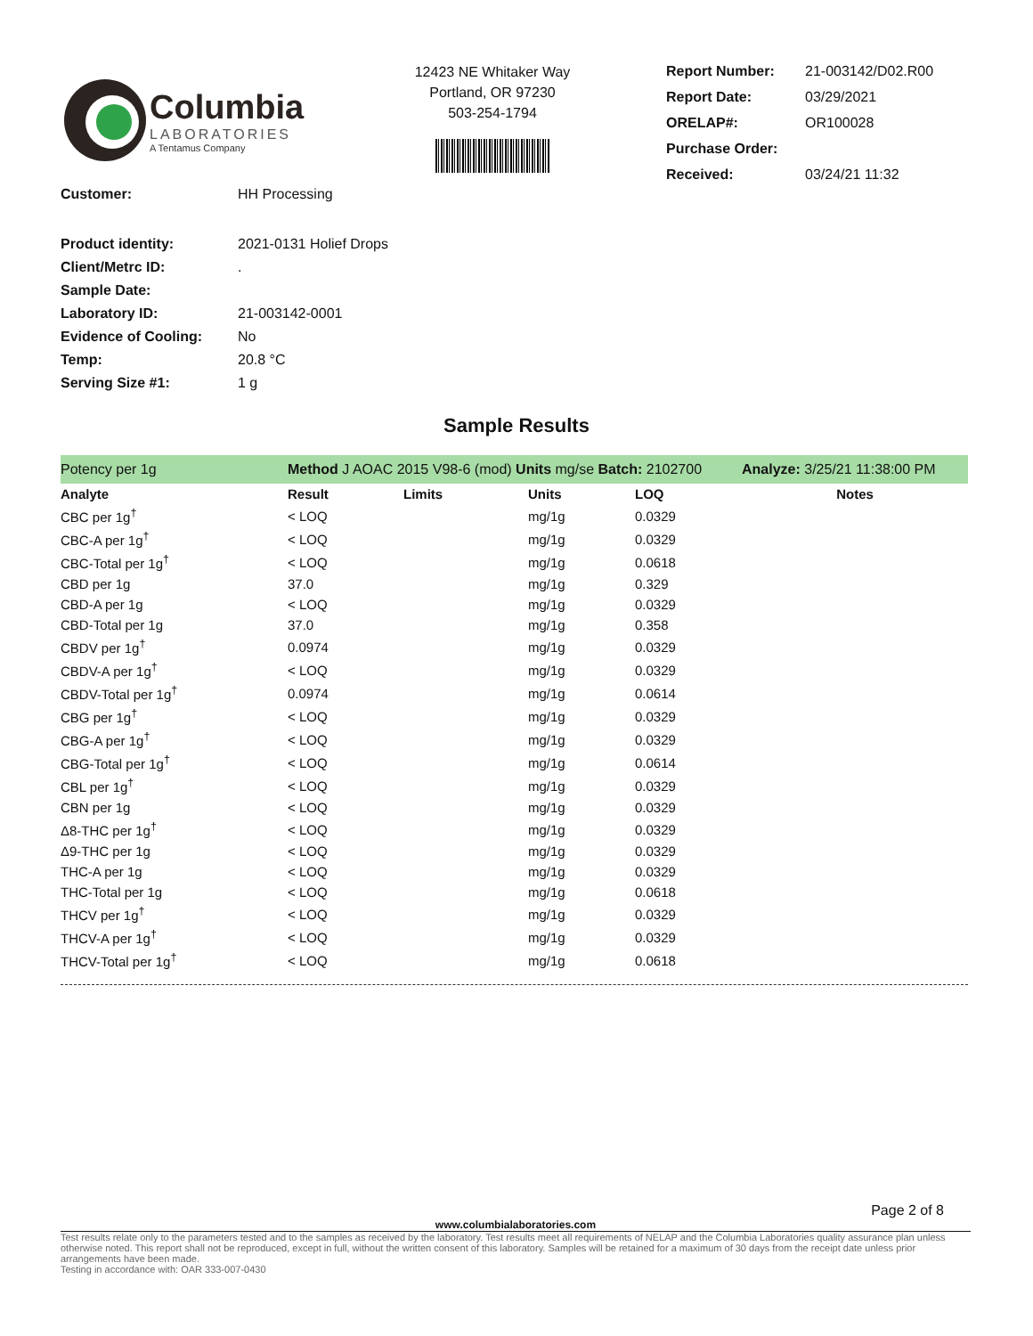Columbia
LABORATORIES
A Tentamus Company
12423 NE Whitaker Way
Portland, OR 97230
503-254-1794
| Report Number: | 21-003142/D02.R00 |
| Report Date: | 03/29/2021 |
| ORELAP#: | OR100028 |
| Purchase Order: | |
| Received: | 03/24/21 11:32 |
| Customer: | HH Processing |
| Product identity: | 2021-0131 Holief Drops |
| Client/Metrc ID: | . |
| Sample Date: | |
| Laboratory ID: | 21-003142-0001 |
| Evidence of Cooling: | No |
| Temp: | 20.8 °C |
| Serving Size #1: | 1 g |
Sample Results
| Potency per 1g | Method J AOAC 2015 V98-6 (mod) Units mg/se Batch: 2102700 | | | | Analyze: 3/25/21 11:38:00 PM |
| Analyte | Result | Limits | Units | LOQ | Notes |
| CBC per 1g<sup>†</sup> | < LOQ | | mg/1g | 0.0329 | |
| CBC-A per 1g<sup>†</sup> | < LOQ | | mg/1g | 0.0329 | |
| CBC-Total per 1g<sup>†</sup> | < LOQ | | mg/1g | 0.0618 | |
| CBD per 1g | 37.0 | | mg/1g | 0.329 | |
| CBD-A per 1g | < LOQ | | mg/1g | 0.0329 | |
| CBD-Total per 1g | 37.0 | | mg/1g | 0.358 | |
| CBDV per 1g<sup>†</sup> | 0.0974 | | mg/1g | 0.0329 | |
| CBDV-A per 1g<sup>†</sup> | < LOQ | | mg/1g | 0.0329 | |
| CBDV-Total per 1g<sup>†</sup> | 0.0974 | | mg/1g | 0.0614 | |
| CBG per 1g<sup>†</sup> | < LOQ | | mg/1g | 0.0329 | |
| CBG-A per 1g<sup>†</sup> | < LOQ | | mg/1g | 0.0329 | |
| CBG-Total per 1g<sup>†</sup> | < LOQ | | mg/1g | 0.0614 | |
| CBL per 1g<sup>†</sup> | < LOQ | | mg/1g | 0.0329 | |
| CBN per 1g | < LOQ | | mg/1g | 0.0329 | |
| Δ8-THC per 1g<sup>†</sup> | < LOQ | | mg/1g | 0.0329 | |
| Δ9-THC per 1g | < LOQ | | mg/1g | 0.0329 | |
| THC-A per 1g | < LOQ | | mg/1g | 0.0329 | |
| THC-Total per 1g | < LOQ | | mg/1g | 0.0618 | |
| THCV per 1g<sup>†</sup> | < LOQ | | mg/1g | 0.0329 | |
| THCV-A per 1g<sup>†</sup> | < LOQ | | mg/1g | 0.0329 | |
| THCV-Total per 1g<sup>†</sup> | < LOQ | | mg/1g | 0.0618 | |
Page 2 of 8
www.columbialaboratories.com
Test results relate only to the parameters tested and to the samples as received by the laboratory. Test results meet all requirements of NELAP and the Columbia Laboratories quality assurance plan unless otherwise noted. This report shall not be reproduced, except in full, without the written consent of this laboratory. Samples will be retained for a maximum of 30 days from the receipt date unless prior arrangements have been made.
Testing in accordance with: OAR 333-007-0430